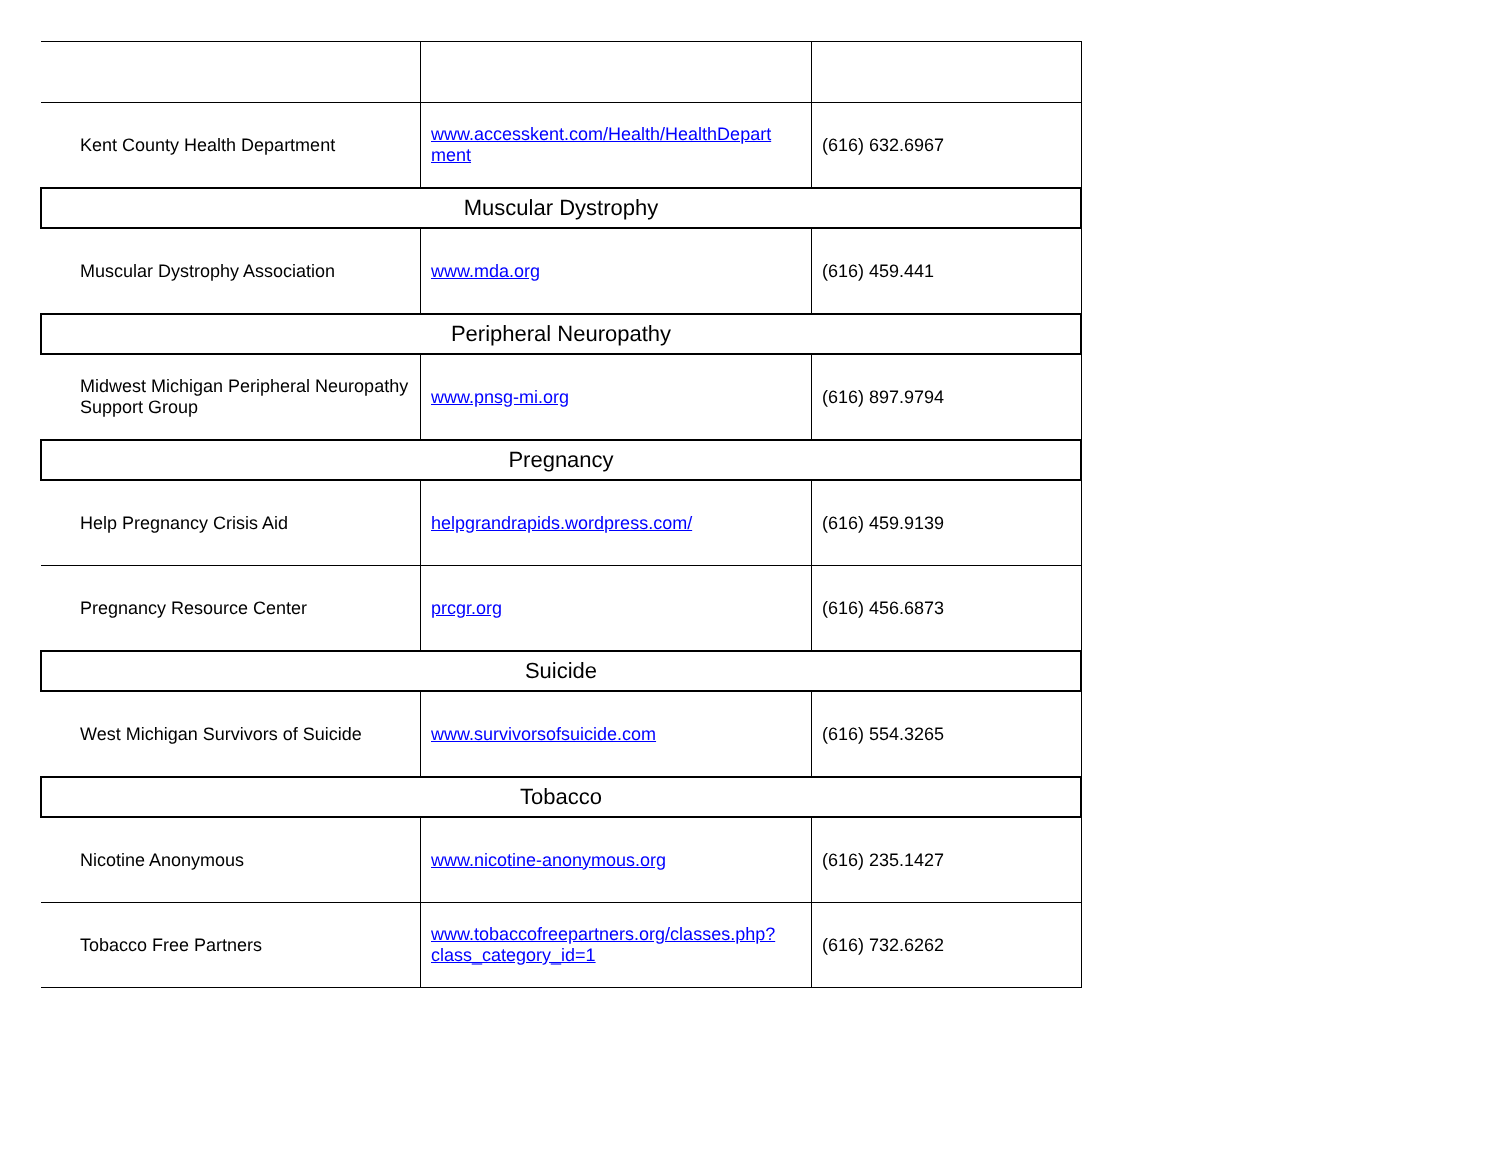| Kent County Health Department | www.accesskent.com/Health/HealthDepart ment | (616) 632.6967 |
| Muscular Dystrophy | | |
| Muscular Dystrophy Association | www.mda.org | (616) 459.441 |
| Peripheral Neuropathy | | |
| Midwest Michigan Peripheral Neuropathy Support Group | www.pnsg-mi.org | (616) 897.9794 |
| Pregnancy | | |
| Help Pregnancy Crisis Aid | helpgrandrapids.wordpress.com/ | (616) 459.9139 |
| Pregnancy Resource Center | prcgr.org | (616) 456.6873 |
| Suicide | | |
| West Michigan Survivors of Suicide | www.survivorsofsuicide.com | (616) 554.3265 |
| Tobacco | | |
| Nicotine Anonymous | www.nicotine-anonymous.org | (616) 235.1427 |
| Tobacco Free Partners | www.tobaccofreepartners.org/classes.php?class_category_id=1 | (616) 732.6262 |